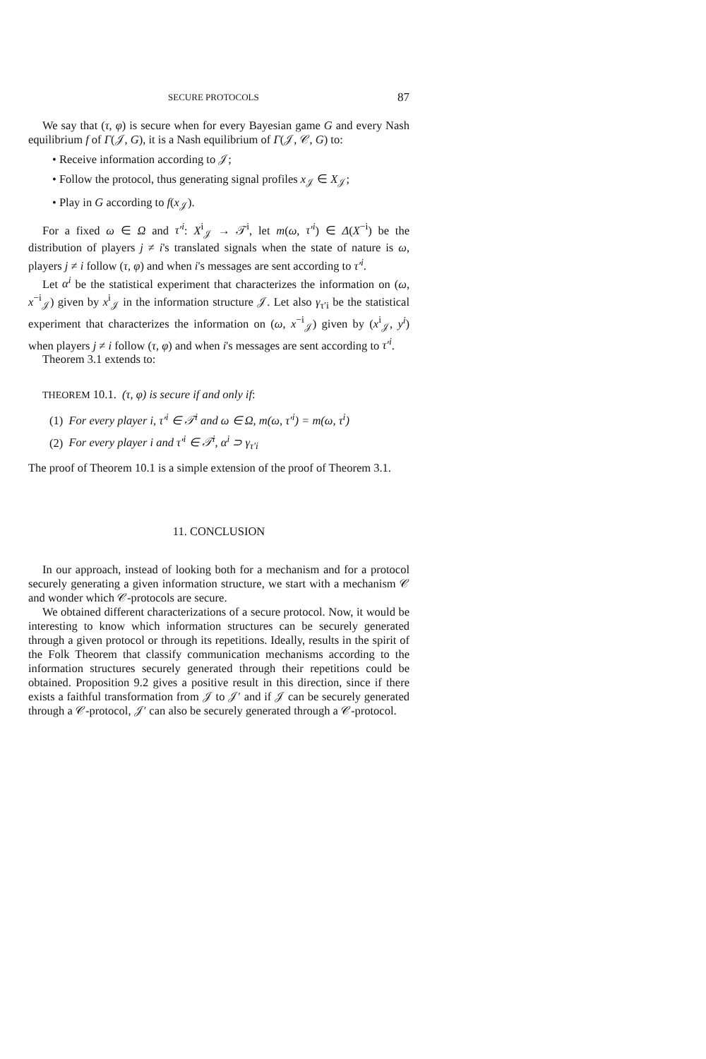SECURE PROTOCOLS 87
We say that (τ, φ) is secure when for every Bayesian game G and every Nash equilibrium f of Γ(𝒥, G), it is a Nash equilibrium of Γ(𝒥, 𝒞, G) to:
• Receive information according to 𝒥;
• Follow the protocol, thus generating signal profiles x<sub>𝒥</sub> ∈ X<sub>𝒥</sub>;
• Play in G according to f(x<sub>𝒥</sub>).
For a fixed ω ∈ Ω and τ′<sup>i</sup>: X<sup>i</sup><sub>𝒥</sub> → 𝒯<sup>i</sup>, let m(ω, τ′<sup>i</sup>) ∈ Δ(X<sup>−i</sup>) be the distribution of players j ≠ i's translated signals when the state of nature is ω, players j ≠ i follow (τ, φ) and when i's messages are sent according to τ′<sup>i</sup>.
Let α<sup>i</sup> be the statistical experiment that characterizes the information on (ω, x<sup>−i</sup><sub>𝒥</sub>) given by x<sup>i</sup><sub>𝒥</sub> in the information structure 𝒥. Let also γ<sub>τ′i</sub> be the statistical experiment that characterizes the information on (ω, x<sup>−i</sup><sub>𝒥</sub>) given by (x<sup>i</sup><sub>𝒥</sub>, y<sup>i</sup>) when players j ≠ i follow (τ, φ) and when i's messages are sent according to τ′<sup>i</sup>.
Theorem 3.1 extends to:
THEOREM 10.1. (τ, φ) is secure if and only if:
(1) For every player i, τ′<sup>i</sup> ∈ 𝒯<sup>i</sup> and ω ∈ Ω, m(ω, τ′<sup>i</sup>) = m(ω, τ<sup>i</sup>)
(2) For every player i and τ′<sup>i</sup> ∈ 𝒯<sup>i</sup>, α<sup>i</sup> ⊃ γ<sub>τ′i</sub>
The proof of Theorem 10.1 is a simple extension of the proof of Theorem 3.1.
11. CONCLUSION
In our approach, instead of looking both for a mechanism and for a protocol securely generating a given information structure, we start with a mechanism 𝒞 and wonder which 𝒞-protocols are secure.
We obtained different characterizations of a secure protocol. Now, it would be interesting to know which information structures can be securely generated through a given protocol or through its repetitions. Ideally, results in the spirit of the Folk Theorem that classify communication mechanisms according to the information structures securely generated through their repetitions could be obtained. Proposition 9.2 gives a positive result in this direction, since if there exists a faithful transformation from 𝒥 to 𝒥′ and if 𝒥 can be securely generated through a 𝒞-protocol, 𝒥′ can also be securely generated through a 𝒞-protocol.